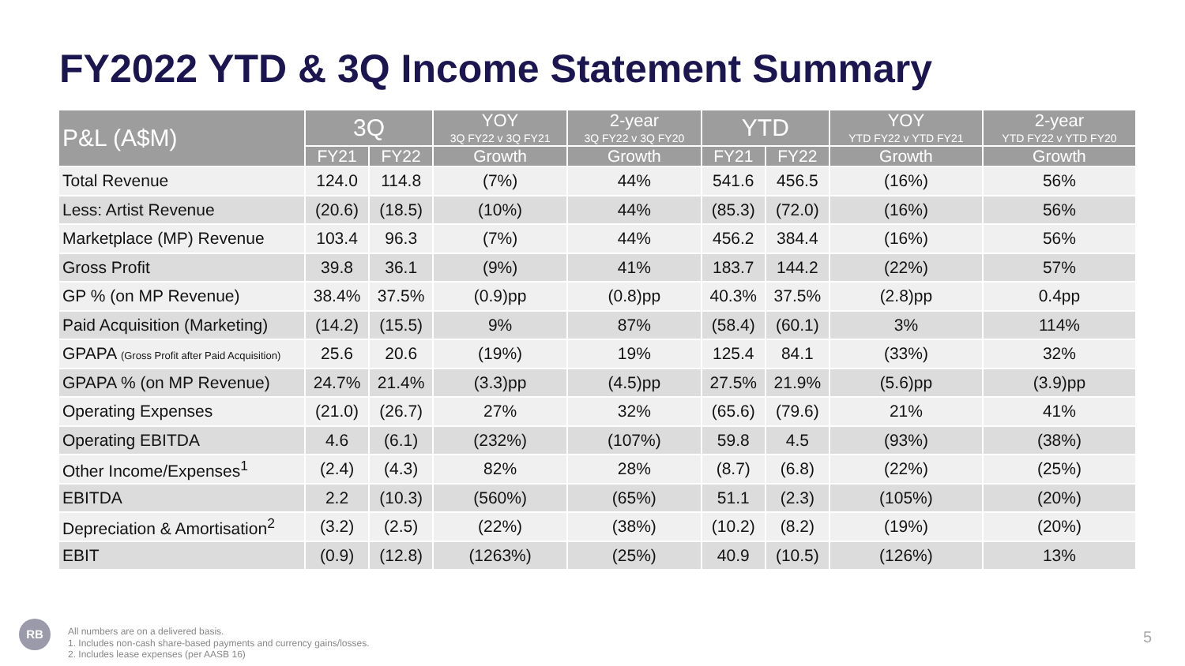FY2022 YTD & 3Q Income Statement Summary
| P&L (A$M) | 3Q | | YOY 3Q FY22 v 3Q FY21 | 2-year 3Q FY22 v 3Q FY20 | YTD | | YOY YTD FY22 v YTD FY21 | 2-year YTD FY22 v YTD FY20 |
| --- | --- | --- | --- | --- | --- | --- | --- | --- |
| | FY21 | FY22 | Growth | Growth | FY21 | FY22 | Growth | Growth |
| Total Revenue | 124.0 | 114.8 | (7%) | 44% | 541.6 | 456.5 | (16%) | 56% |
| Less: Artist Revenue | (20.6) | (18.5) | (10%) | 44% | (85.3) | (72.0) | (16%) | 56% |
| Marketplace (MP) Revenue | 103.4 | 96.3 | (7%) | 44% | 456.2 | 384.4 | (16%) | 56% |
| Gross Profit | 39.8 | 36.1 | (9%) | 41% | 183.7 | 144.2 | (22%) | 57% |
| GP % (on MP Revenue) | 38.4% | 37.5% | (0.9)pp | (0.8)pp | 40.3% | 37.5% | (2.8)pp | 0.4pp |
| Paid Acquisition (Marketing) | (14.2) | (15.5) | 9% | 87% | (58.4) | (60.1) | 3% | 114% |
| GPAPA (Gross Profit after Paid Acquisition) | 25.6 | 20.6 | (19%) | 19% | 125.4 | 84.1 | (33%) | 32% |
| GPAPA % (on MP Revenue) | 24.7% | 21.4% | (3.3)pp | (4.5)pp | 27.5% | 21.9% | (5.6)pp | (3.9)pp |
| Operating Expenses | (21.0) | (26.7) | 27% | 32% | (65.6) | (79.6) | 21% | 41% |
| Operating EBITDA | 4.6 | (6.1) | (232%) | (107%) | 59.8 | 4.5 | (93%) | (38%) |
| Other Income/Expenses<sup>1</sup> | (2.4) | (4.3) | 82% | 28% | (8.7) | (6.8) | (22%) | (25%) |
| EBITDA | 2.2 | (10.3) | (560%) | (65%) | 51.1 | (2.3) | (105%) | (20%) |
| Depreciation & Amortisation<sup>2</sup> | (3.2) | (2.5) | (22%) | (38%) | (10.2) | (8.2) | (19%) | (20%) |
| EBIT | (0.9) | (12.8) | (1263%) | (25%) | 40.9 | (10.5) | (126%) | 13% |
RB
All numbers are on a delivered basis.
1. Includes non-cash share-based payments and currency gains/losses.
2. Includes lease expenses (per AASB 16)
5